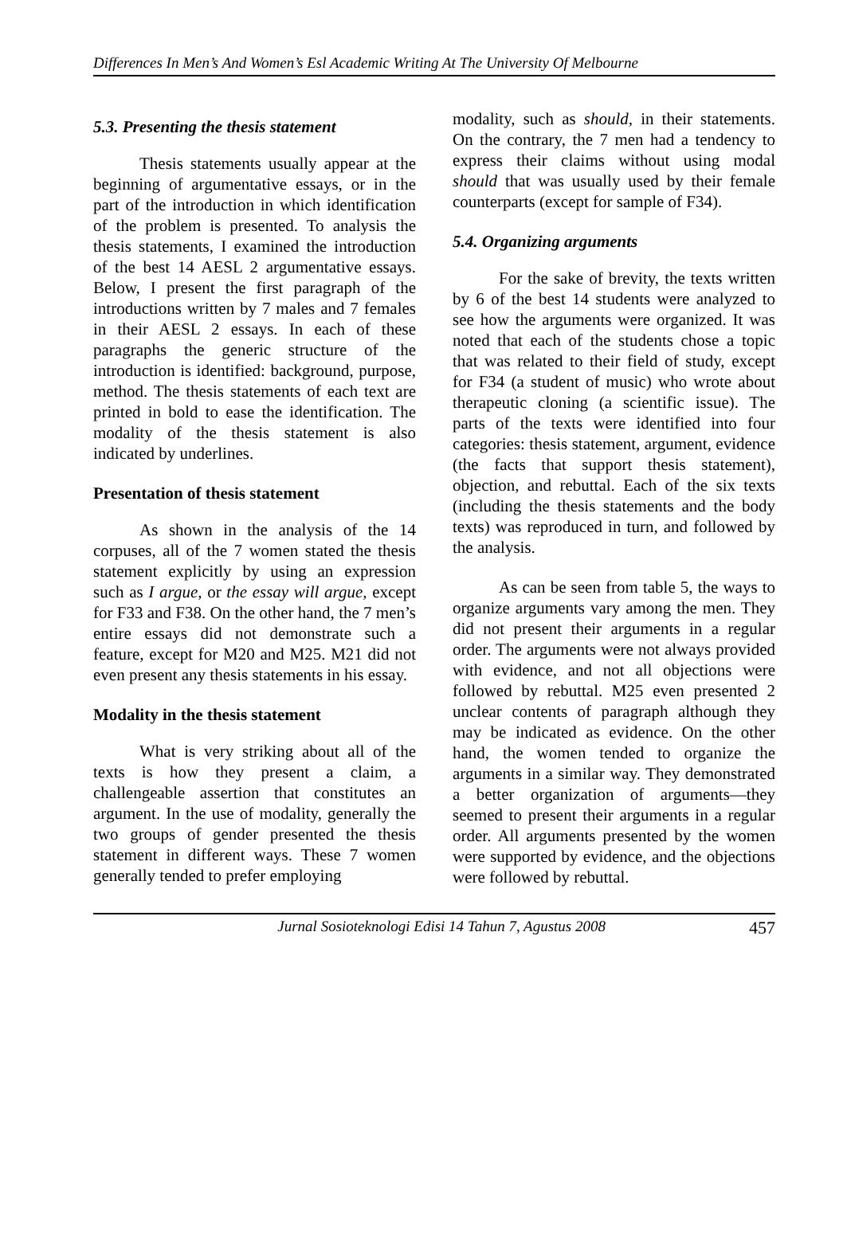Differences In Men’s And Women’s Esl Academic Writing At The University Of Melbourne
5.3. Presenting the thesis statement
Thesis statements usually appear at the beginning of argumentative essays, or in the part of the introduction in which identification of the problem is presented. To analysis the thesis statements, I examined the introduction of the best 14 AESL 2 argumentative essays. Below, I present the first paragraph of the introductions written by 7 males and 7 females in their AESL 2 essays. In each of these paragraphs the generic structure of the introduction is identified: background, purpose, method. The thesis statements of each text are printed in bold to ease the identification. The modality of the thesis statement is also indicated by underlines.
Presentation of thesis statement
As shown in the analysis of the 14 corpuses, all of the 7 women stated the thesis statement explicitly by using an expression such as I argue, or the essay will argue, except for F33 and F38. On the other hand, the 7 men’s entire essays did not demonstrate such a feature, except for M20 and M25. M21 did not even present any thesis statements in his essay.
Modality in the thesis statement
What is very striking about all of the texts is how they present a claim, a challengeable assertion that constitutes an argument. In the use of modality, generally the two groups of gender presented the thesis statement in different ways. These 7 women generally tended to prefer employing
modality, such as should, in their statements. On the contrary, the 7 men had a tendency to express their claims without using modal should that was usually used by their female counterparts (except for sample of F34).
5.4. Organizing arguments
For the sake of brevity, the texts written by 6 of the best 14 students were analyzed to see how the arguments were organized. It was noted that each of the students chose a topic that was related to their field of study, except for F34 (a student of music) who wrote about therapeutic cloning (a scientific issue). The parts of the texts were identified into four categories: thesis statement, argument, evidence (the facts that support thesis statement), objection, and rebuttal. Each of the six texts (including the thesis statements and the body texts) was reproduced in turn, and followed by the analysis.
As can be seen from table 5, the ways to organize arguments vary among the men. They did not present their arguments in a regular order. The arguments were not always provided with evidence, and not all objections were followed by rebuttal. M25 even presented 2 unclear contents of paragraph although they may be indicated as evidence. On the other hand, the women tended to organize the arguments in a similar way. They demonstrated a better organization of arguments—they seemed to present their arguments in a regular order. All arguments presented by the women were supported by evidence, and the objections were followed by rebuttal.
Jurnal Sosioteknologi Edisi 14 Tahun 7, Agustus 2008 457